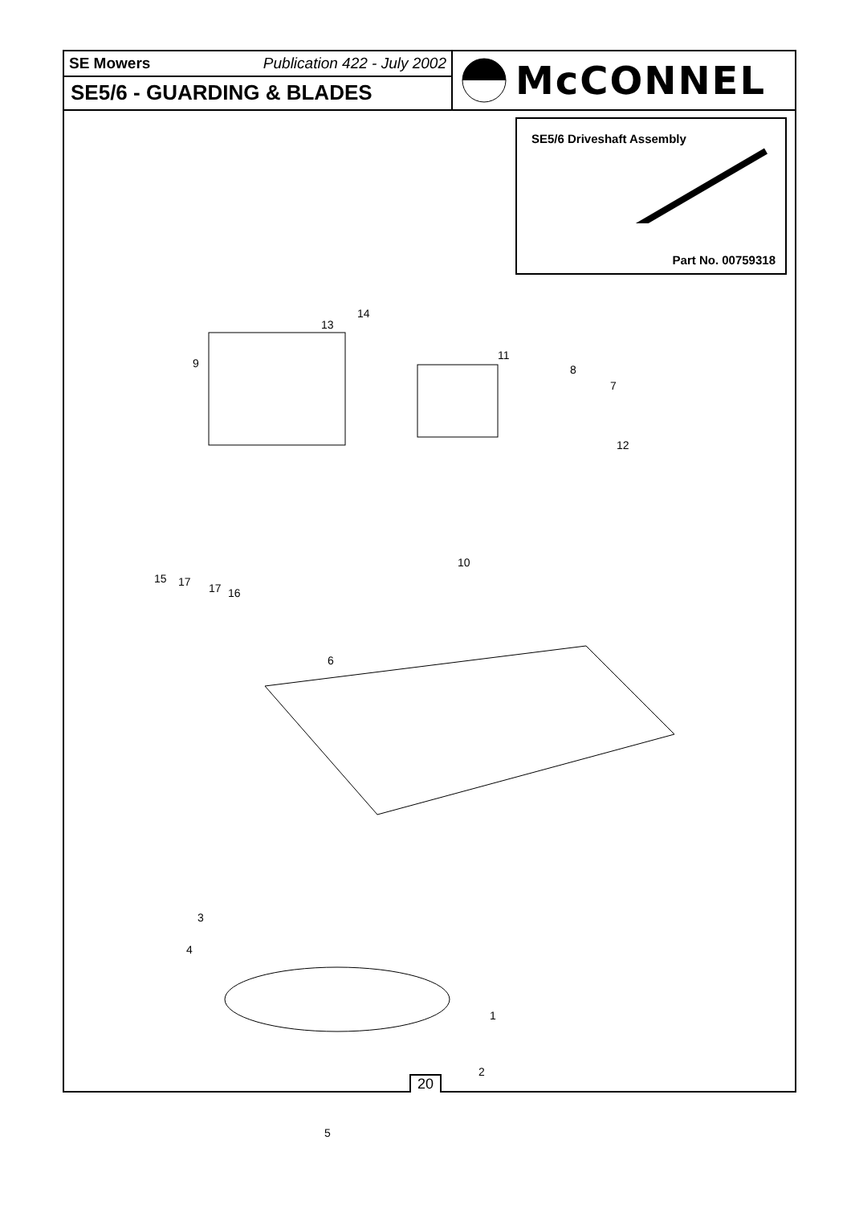SE Mowers Publication 422 - July 2002
SE5/6 - GUARDING & BLADES
McCONNEL
SE5/6 Driveshaft Assembly
Part No. 00759318
13
14
9
11
8
7
12
10
15 17 17 16
6
3
4
1
2
5
20